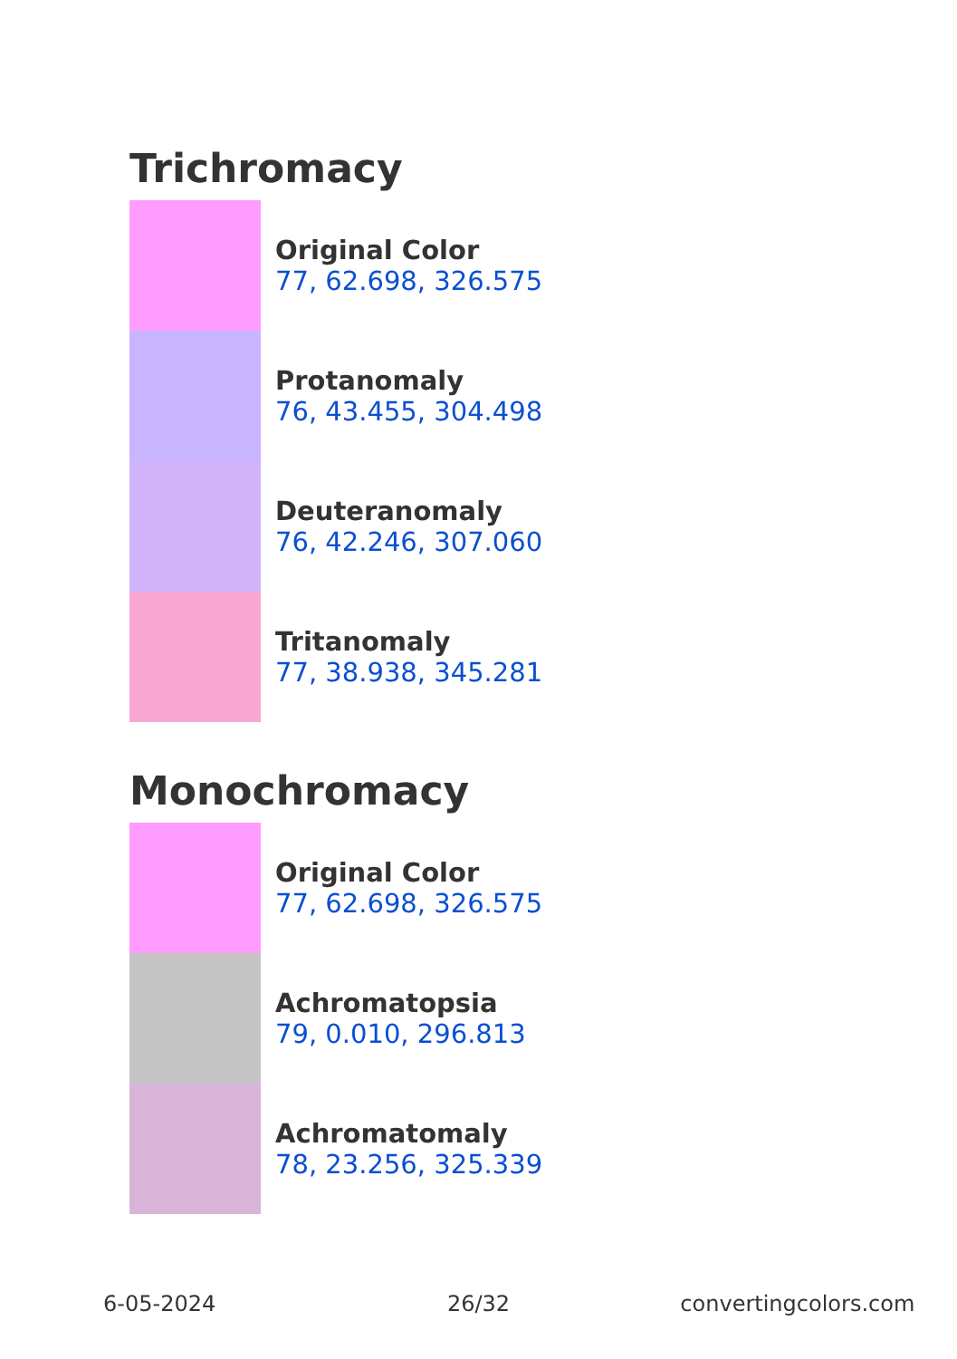Trichromacy
Original Color
77, 62.698, 326.575
Protanomaly
76, 43.455, 304.498
Deuteranomaly
76, 42.246, 307.060
Tritanomaly
77, 38.938, 345.281
Monochromacy
Original Color
77, 62.698, 326.575
Achromatopsia
79, 0.010, 296.813
Achromatomaly
78, 23.256, 325.339
6-05-2024 26/32 convertingcolors.com